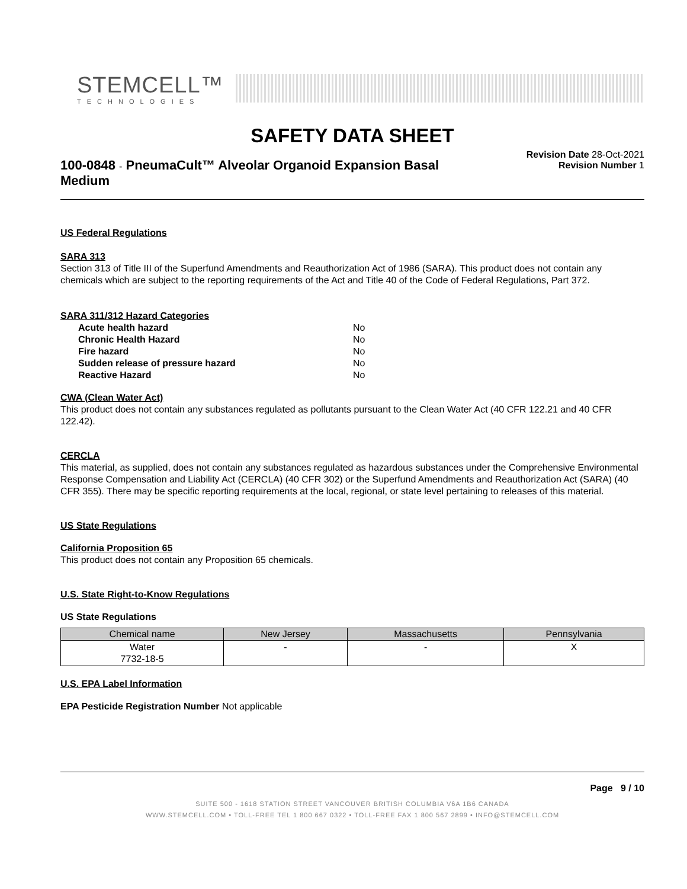STEMCELL™
TECHNOLOGIES
SAFETY DATA SHEET
100-0848 - PneumaCult™ Alveolar Organoid Expansion Basal Medium
Revision Date 28-Oct-2021
Revision Number 1
US Federal Regulations
SARA 313
Section 313 of Title III of the Superfund Amendments and Reauthorization Act of 1986 (SARA). This product does not contain any chemicals which are subject to the reporting requirements of the Act and Title 40 of the Code of Federal Regulations, Part 372.
SARA 311/312 Hazard Categories
| Acute health hazard | No |
| Chronic Health Hazard | No |
| Fire hazard | No |
| Sudden release of pressure hazard | No |
| Reactive Hazard | No |
CWA (Clean Water Act)
This product does not contain any substances regulated as pollutants pursuant to the Clean Water Act (40 CFR 122.21 and 40 CFR 122.42).
CERCLA
This material, as supplied, does not contain any substances regulated as hazardous substances under the Comprehensive Environmental Response Compensation and Liability Act (CERCLA) (40 CFR 302) or the Superfund Amendments and Reauthorization Act (SARA) (40 CFR 355). There may be specific reporting requirements at the local, regional, or state level pertaining to releases of this material.
US State Regulations
California Proposition 65
This product does not contain any Proposition 65 chemicals.
U.S. State Right-to-Know Regulations
US State Regulations
| Chemical name | New Jersey | Massachusetts | Pennsylvania |
| --- | --- | --- | --- |
| Water 7732-18-5 | - | - | X |
U.S. EPA Label Information
EPA Pesticide Registration Number Not applicable
Page 9 / 10
SUITE 500 - 1618 STATION STREET VANCOUVER BRITISH COLUMBIA V6A 1B6 CANADA
WWW.STEMCELL.COM • TOLL-FREE TEL 1 800 667 0322 • TOLL-FREE FAX 1 800 567 2899 • INFO@STEMCELL.COM